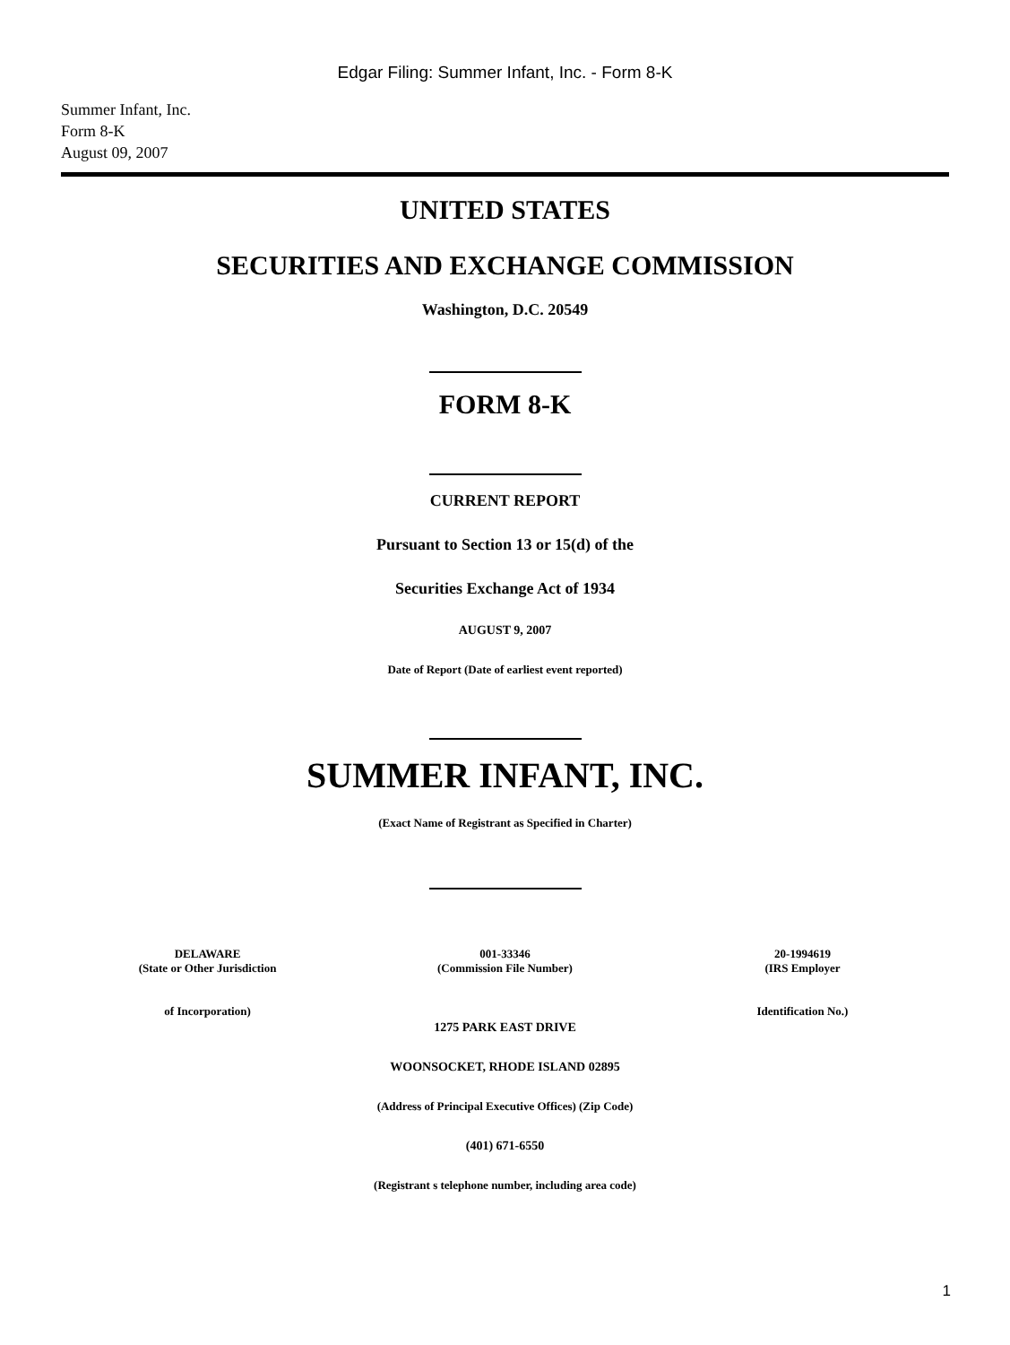Edgar Filing: Summer Infant, Inc. - Form 8-K
Summer Infant, Inc.
Form 8-K
August 09, 2007
UNITED STATES
SECURITIES AND EXCHANGE COMMISSION
Washington, D.C. 20549
FORM 8-K
CURRENT REPORT
Pursuant to Section 13 or 15(d) of the
Securities Exchange Act of 1934
AUGUST 9, 2007
Date of Report (Date of earliest event reported)
SUMMER INFANT, INC.
(Exact Name of Registrant as Specified in Charter)
| DELAWARE (State or Other Jurisdiction of Incorporation) | 001-33346 (Commission File Number) | 20-1994619 (IRS Employer Identification No.) |
1275 PARK EAST DRIVE
WOONSOCKET, RHODE ISLAND 02895
(Address of Principal Executive Offices) (Zip Code)
(401) 671-6550
(Registrant s telephone number, including area code)
1